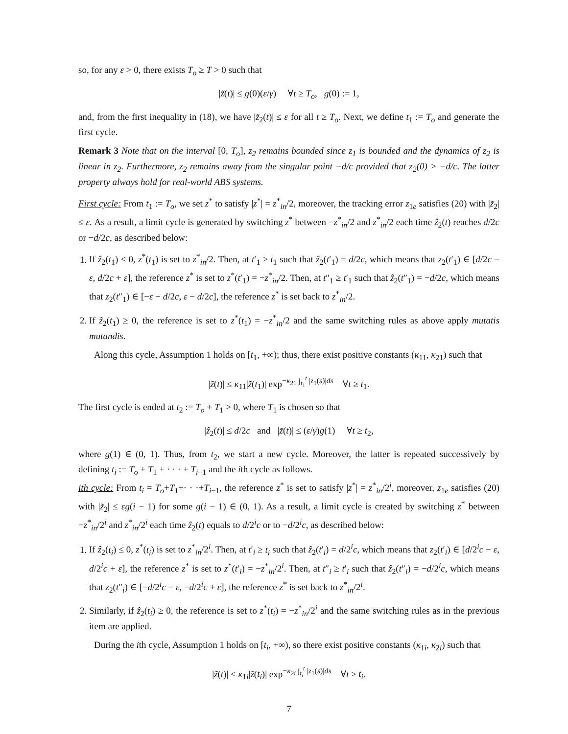so, for any ε > 0, there exists T<sub>o</sub> ≥ T > 0 such that
|z̃(t)| ≤ g(0)(ε/γ) ∀t ≥ T<sub>o</sub>, g(0) := 1,
and, from the first inequality in (18), we have |z̃<sub>2</sub>(t)| ≤ ε for all t ≥ T<sub>o</sub>. Next, we define t<sub>1</sub> := T<sub>o</sub> and generate the first cycle.
Remark 3 Note that on the interval [0, T<sub>o</sub>], z<sub>2</sub> remains bounded since z<sub>1</sub> is bounded and the dynamics of z<sub>2</sub> is linear in z<sub>2</sub>. Furthermore, z<sub>2</sub> remains away from the singular point −d/c provided that z<sub>2</sub>(0) > −d/c. The latter property always hold for real-world ABS systems.
First cycle: From t<sub>1</sub> := T<sub>o</sub>, we set z<sup>*</sup> to satisfy |z<sup>*</sup>| = z<sup>*</sup><sub>in</sub>/2, moreover, the tracking error z<sub>1e</sub> satisfies (20) with |z̃<sub>2</sub>| ≤ ε. As a result, a limit cycle is generated by switching z<sup>*</sup> between −z<sup>*</sup><sub>in</sub>/2 and z<sup>*</sup><sub>in</sub>/2 each time ẑ<sub>2</sub>(t) reaches d/2c or −d/2c, as described below:
1. If ẑ<sub>2</sub>(t<sub>1</sub>) ≤ 0, z<sup>*</sup>(t<sub>1</sub>) is set to z<sup>*</sup><sub>in</sub>/2. Then, at t′<sub>1</sub> ≥ t<sub>1</sub> such that ẑ<sub>2</sub>(t′<sub>1</sub>) = d/2c, which means that z<sub>2</sub>(t′<sub>1</sub>) ∈ [d/2c − ε, d/2c + ε], the reference z<sup>*</sup> is set to z<sup>*</sup>(t′<sub>1</sub>) = −z<sup>*</sup><sub>in</sub>/2. Then, at t″<sub>1</sub> ≥ t′<sub>1</sub> such that ẑ<sub>2</sub>(t″<sub>1</sub>) = −d/2c, which means that z<sub>2</sub>(t″<sub>1</sub>) ∈ [−ε − d/2c, ε − d/2c], the reference z<sup>*</sup> is set back to z<sup>*</sup><sub>in</sub>/2.
2. If ẑ<sub>2</sub>(t<sub>1</sub>) ≥ 0, the reference is set to z<sup>*</sup>(t<sub>1</sub>) = −z<sup>*</sup><sub>in</sub>/2 and the same switching rules as above apply mutatis mutandis.
Along this cycle, Assumption 1 holds on [t<sub>1</sub>, +∞); thus, there exist positive constants (κ<sub>11</sub>, κ<sub>21</sub>) such that
|z̃(t)| ≤ κ<sub>11</sub>|z̃(t<sub>1</sub>)| exp<sup>−κ<sub>21</sub> ∫<sub>t<sub>1</sub></sub><sup>t</sup> |z<sub>1</sub>(s)|ds</sup> ∀t ≥ t<sub>1</sub>.
The first cycle is ended at t<sub>2</sub> := T<sub>o</sub> + T<sub>1</sub> > 0, where T<sub>1</sub> is chosen so that
|ẑ<sub>2</sub>(t)| ≤ d/2c and |z̃(t)| ≤ (ε/γ)g(1) ∀t ≥ t<sub>2</sub>,
where g(1) ∈ (0, 1). Thus, from t<sub>2</sub>, we start a new cycle. Moreover, the latter is repeated successively by defining t<sub>i</sub> := T<sub>o</sub> + T<sub>1</sub> + · · · + T<sub>i−1</sub> and the ith cycle as follows.
ith cycle: From t<sub>i</sub> = T<sub>o</sub>+T<sub>1</sub>+· · ·+T<sub>i−1</sub>, the reference z<sup>*</sup> is set to satisfy |z<sup>*</sup>| = z<sup>*</sup><sub>in</sub>/2<sup>i</sup>, moreover, z<sub>1e</sub> satisfies (20) with |z̃<sub>2</sub>| ≤ εg(i − 1) for some g(i − 1) ∈ (0, 1). As a result, a limit cycle is created by switching z<sup>*</sup> between −z<sup>*</sup><sub>in</sub>/2<sup>i</sup> and z<sup>*</sup><sub>in</sub>/2<sup>i</sup> each time ẑ<sub>2</sub>(t) equals to d/2<sup>i</sup>c or to −d/2<sup>i</sup>c, as described below:
1. If ẑ<sub>2</sub>(t<sub>i</sub>) ≤ 0, z<sup>*</sup>(t<sub>i</sub>) is set to z<sup>*</sup><sub>in</sub>/2<sup>i</sup>. Then, at t′<sub>i</sub> ≥ t<sub>i</sub> such that ẑ<sub>2</sub>(t′<sub>i</sub>) = d/2<sup>i</sup>c, which means that z<sub>2</sub>(t′<sub>i</sub>) ∈ [d/2<sup>i</sup>c − ε, d/2<sup>i</sup>c + ε], the reference z<sup>*</sup> is set to z<sup>*</sup>(t′<sub>i</sub>) = −z<sup>*</sup><sub>in</sub>/2<sup>i</sup>. Then, at t″<sub>i</sub> ≥ t′<sub>i</sub> such that ẑ<sub>2</sub>(t″<sub>i</sub>) = −d/2<sup>i</sup>c, which means that z<sub>2</sub>(t″<sub>i</sub>) ∈ [−d/2<sup>i</sup>c − ε, −d/2<sup>i</sup>c + ε], the reference z<sup>*</sup> is set back to z<sup>*</sup><sub>in</sub>/2<sup>i</sup>.
2. Similarly, if ẑ<sub>2</sub>(t<sub>i</sub>) ≥ 0, the reference is set to z<sup>*</sup>(t<sub>i</sub>) = −z<sup>*</sup><sub>in</sub>/2<sup>i</sup> and the same switching rules as in the previous item are applied.
During the ith cycle, Assumption 1 holds on [t<sub>i</sub>, +∞), so there exist positive constants (κ<sub>1i</sub>, κ<sub>2i</sub>) such that
|z̃(t)| ≤ κ<sub>1i</sub>|z̃(t<sub>i</sub>)| exp<sup>−κ<sub>2i</sub> ∫<sub>t<sub>i</sub></sub><sup>t</sup> |z<sub>1</sub>(s)|ds</sup> ∀t ≥ t<sub>i</sub>.
7